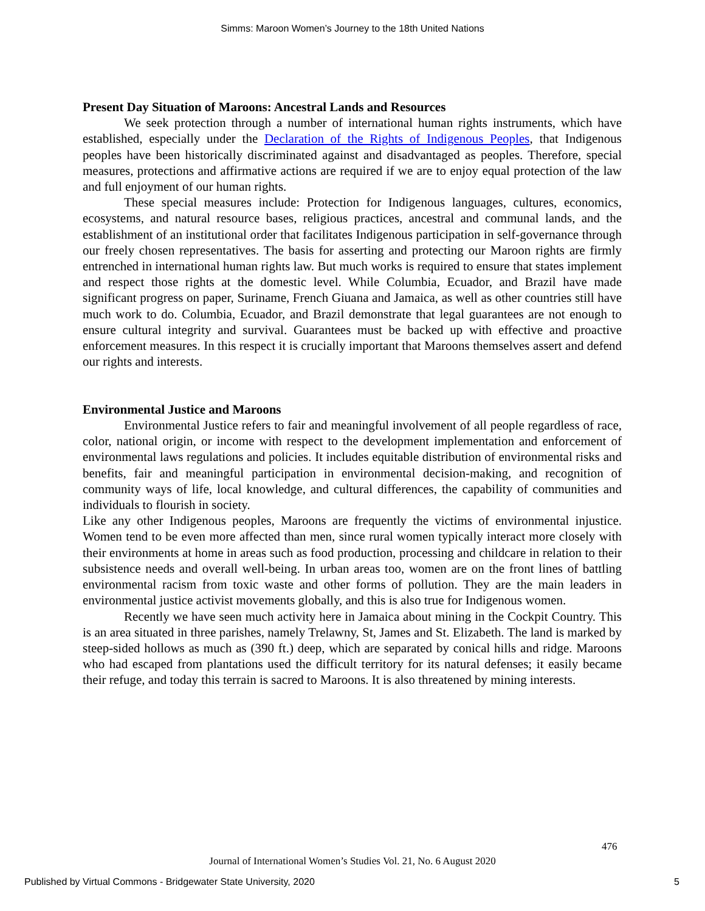Simms: Maroon Women’s Journey to the 18th United Nations
Present Day Situation of Maroons: Ancestral Lands and Resources
We seek protection through a number of international human rights instruments, which have established, especially under the Declaration of the Rights of Indigenous Peoples, that Indigenous peoples have been historically discriminated against and disadvantaged as peoples. Therefore, special measures, protections and affirmative actions are required if we are to enjoy equal protection of the law and full enjoyment of our human rights.
These special measures include: Protection for Indigenous languages, cultures, economics, ecosystems, and natural resource bases, religious practices, ancestral and communal lands, and the establishment of an institutional order that facilitates Indigenous participation in self-governance through our freely chosen representatives. The basis for asserting and protecting our Maroon rights are firmly entrenched in international human rights law. But much works is required to ensure that states implement and respect those rights at the domestic level. While Columbia, Ecuador, and Brazil have made significant progress on paper, Suriname, French Giuana and Jamaica, as well as other countries still have much work to do. Columbia, Ecuador, and Brazil demonstrate that legal guarantees are not enough to ensure cultural integrity and survival. Guarantees must be backed up with effective and proactive enforcement measures. In this respect it is crucially important that Maroons themselves assert and defend our rights and interests.
Environmental Justice and Maroons
Environmental Justice refers to fair and meaningful involvement of all people regardless of race, color, national origin, or income with respect to the development implementation and enforcement of environmental laws regulations and policies. It includes equitable distribution of environmental risks and benefits, fair and meaningful participation in environmental decision-making, and recognition of community ways of life, local knowledge, and cultural differences, the capability of communities and individuals to flourish in society.
Like any other Indigenous peoples, Maroons are frequently the victims of environmental injustice. Women tend to be even more affected than men, since rural women typically interact more closely with their environments at home in areas such as food production, processing and childcare in relation to their subsistence needs and overall well-being. In urban areas too, women are on the front lines of battling environmental racism from toxic waste and other forms of pollution. They are the main leaders in environmental justice activist movements globally, and this is also true for Indigenous women.
Recently we have seen much activity here in Jamaica about mining in the Cockpit Country. This is an area situated in three parishes, namely Trelawny, St, James and St. Elizabeth. The land is marked by steep-sided hollows as much as (390 ft.) deep, which are separated by conical hills and ridge. Maroons who had escaped from plantations used the difficult territory for its natural defenses; it easily became their refuge, and today this terrain is sacred to Maroons. It is also threatened by mining interests.
476
Journal of International Women’s Studies Vol. 21, No. 6 August 2020
Published by Virtual Commons - Bridgewater State University, 2020 5